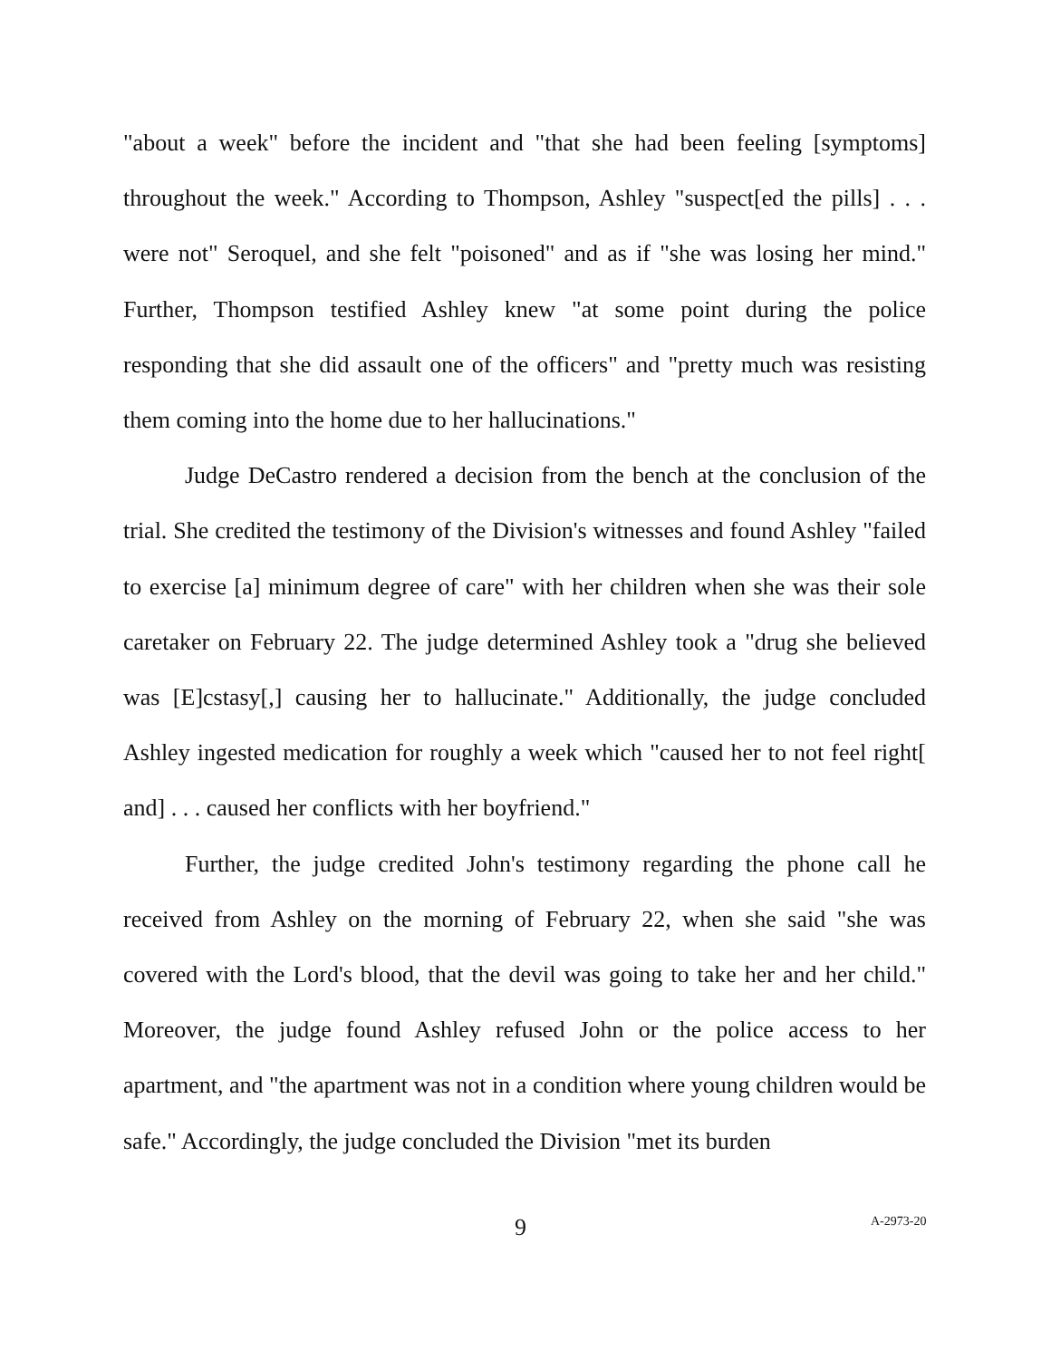"about a week" before the incident and "that she had been feeling [symptoms] throughout the week." According to Thompson, Ashley "suspect[ed the pills] . . . were not" Seroquel, and she felt "poisoned" and as if "she was losing her mind." Further, Thompson testified Ashley knew "at some point during the police responding that she did assault one of the officers" and "pretty much was resisting them coming into the home due to her hallucinations."
Judge DeCastro rendered a decision from the bench at the conclusion of the trial. She credited the testimony of the Division's witnesses and found Ashley "failed to exercise [a] minimum degree of care" with her children when she was their sole caretaker on February 22. The judge determined Ashley took a "drug she believed was [E]cstasy[,] causing her to hallucinate." Additionally, the judge concluded Ashley ingested medication for roughly a week which "caused her to not feel right[ and] . . . caused her conflicts with her boyfriend."
Further, the judge credited John's testimony regarding the phone call he received from Ashley on the morning of February 22, when she said "she was covered with the Lord's blood, that the devil was going to take her and her child." Moreover, the judge found Ashley refused John or the police access to her apartment, and "the apartment was not in a condition where young children would be safe." Accordingly, the judge concluded the Division "met its burden
9 A-2973-20